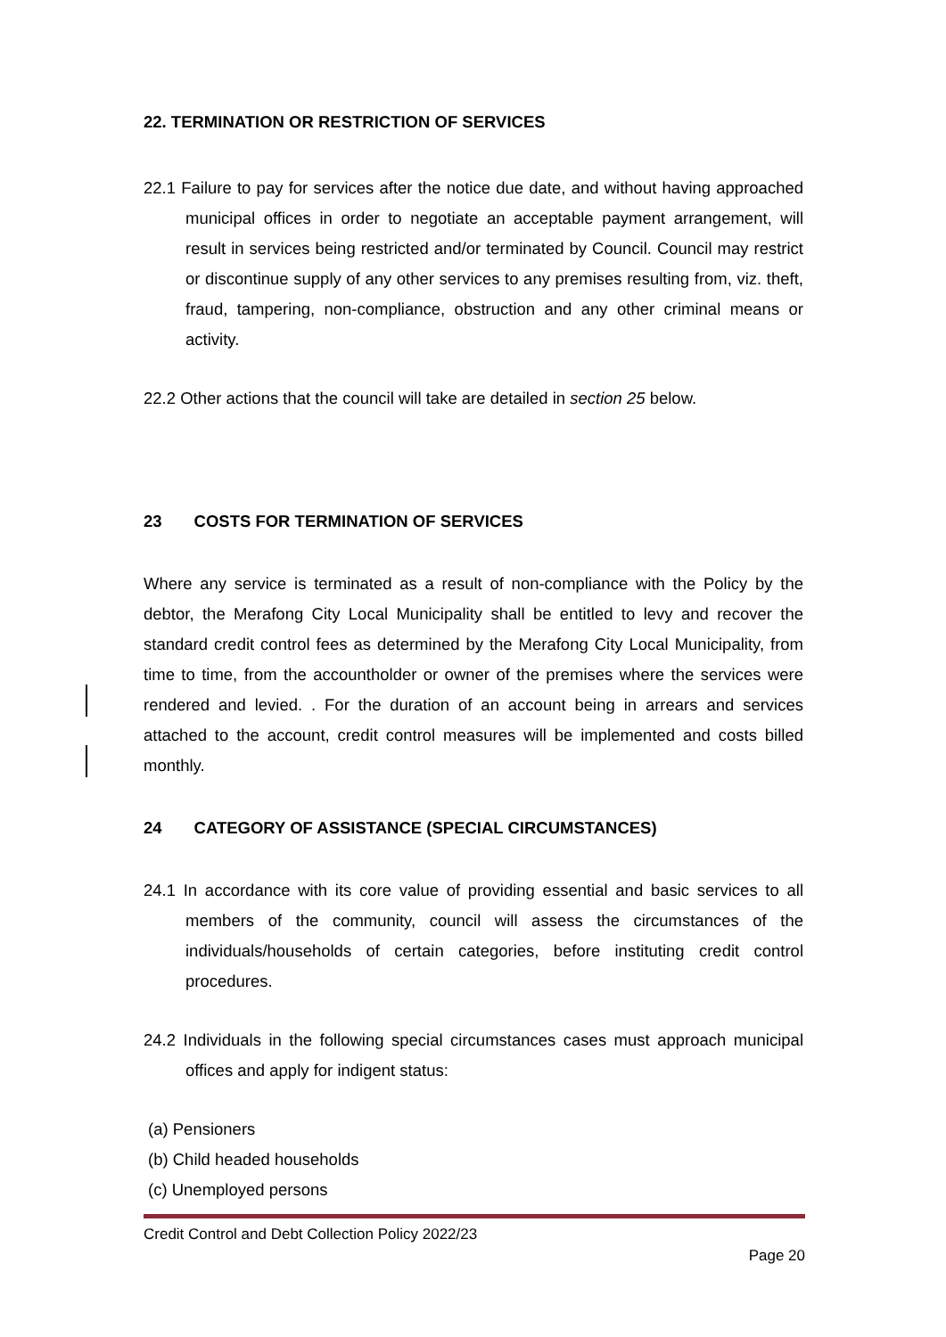22. TERMINATION OR RESTRICTION OF SERVICES
22.1 Failure to pay for services after the notice due date, and without having approached municipal offices in order to negotiate an acceptable payment arrangement, will result in services being restricted and/or terminated by Council. Council may restrict or discontinue supply of any other services to any premises resulting from, viz. theft, fraud, tampering, non-compliance, obstruction and any other criminal means or activity.
22.2 Other actions that the council will take are detailed in section 25 below.
23 COSTS FOR TERMINATION OF SERVICES
Where any service is terminated as a result of non-compliance with the Policy by the debtor, the Merafong City Local Municipality shall be entitled to levy and recover the standard credit control fees as determined by the Merafong City Local Municipality, from time to time, from the accountholder or owner of the premises where the services were rendered and levied. . For the duration of an account being in arrears and services attached to the account, credit control measures will be implemented and costs billed monthly.
24 CATEGORY OF ASSISTANCE (SPECIAL CIRCUMSTANCES)
24.1 In accordance with its core value of providing essential and basic services to all members of the community, council will assess the circumstances of the individuals/households of certain categories, before instituting credit control procedures.
24.2 Individuals in the following special circumstances cases must approach municipal offices and apply for indigent status:
(a) Pensioners
(b) Child headed households
(c) Unemployed persons
Credit Control and Debt Collection Policy 2022/23
Page 20